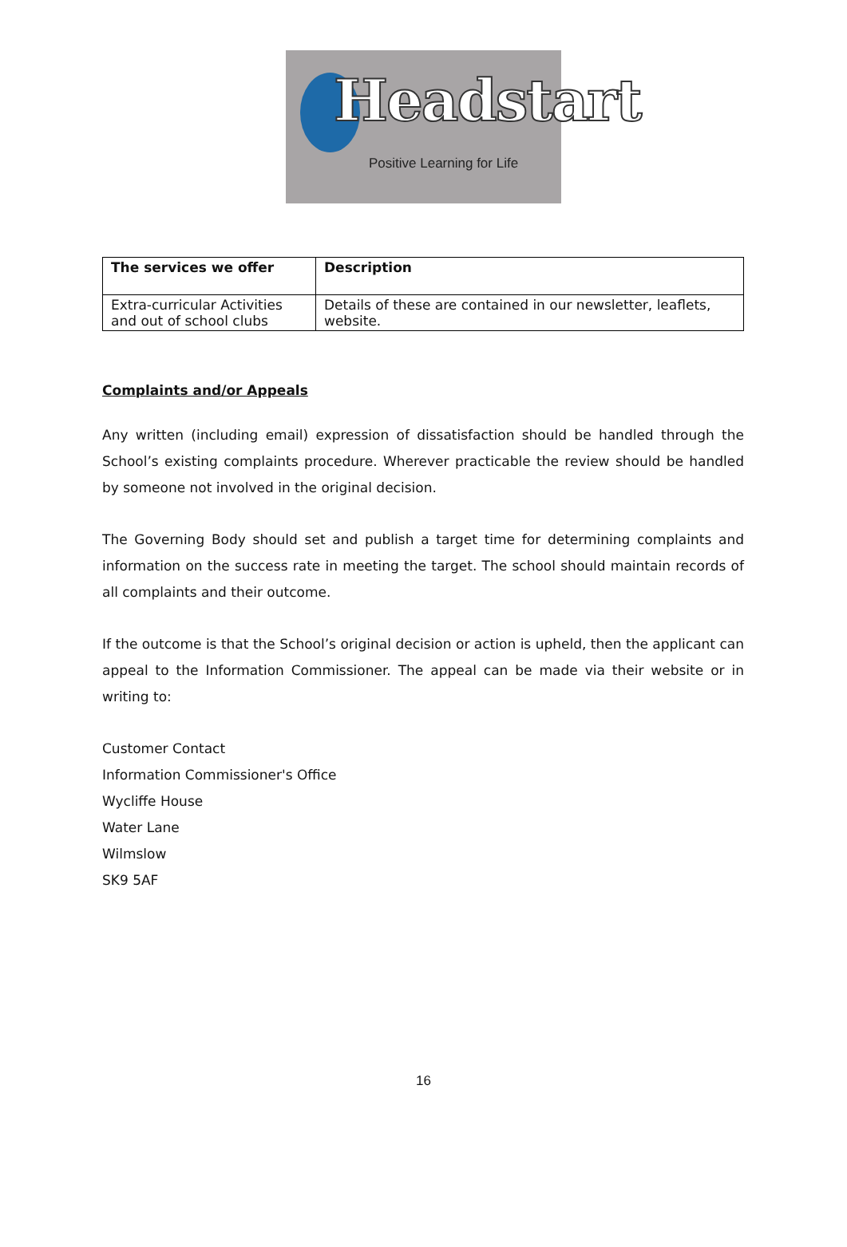Headstart
Positive Learning for Life
| The services we offer | Description |
| --- | --- |
| Extra-curricular Activities and out of school clubs | Details of these are contained in our newsletter, leaflets, website. |
Complaints and/or Appeals
Any written (including email) expression of dissatisfaction should be handled through the School’s existing complaints procedure. Wherever practicable the review should be handled by someone not involved in the original decision.
The Governing Body should set and publish a target time for determining complaints and information on the success rate in meeting the target. The school should maintain records of all complaints and their outcome.
If the outcome is that the School’s original decision or action is upheld, then the applicant can appeal to the Information Commissioner. The appeal can be made via their website or in writing to:
Customer Contact
Information Commissioner's Office
Wycliffe House
Water Lane
Wilmslow
SK9 5AF
16